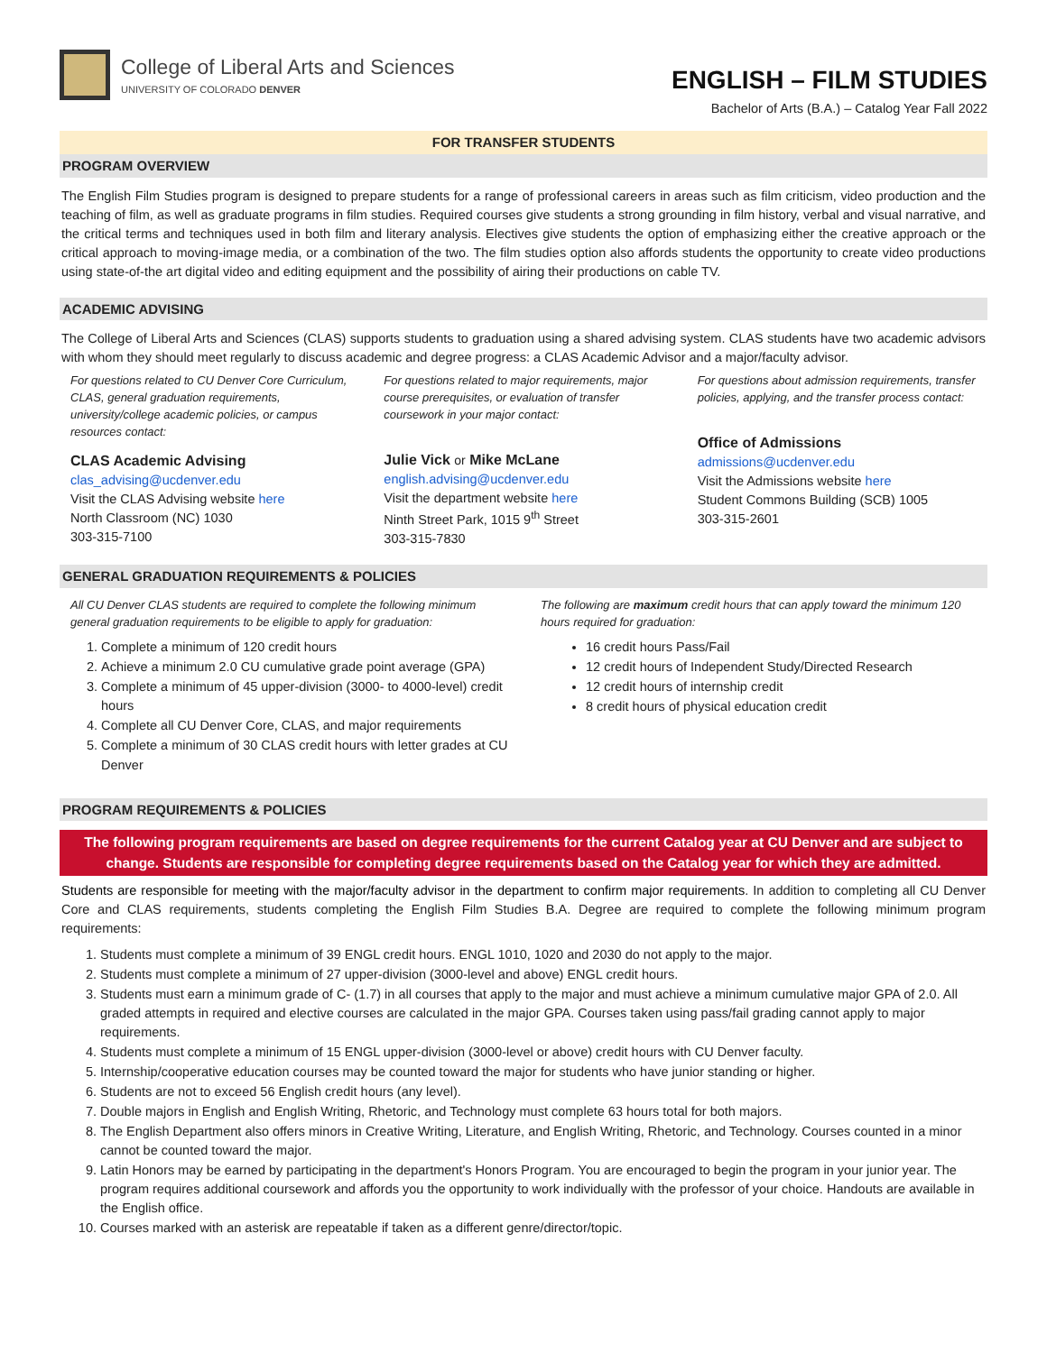College of Liberal Arts and Sciences
UNIVERSITY OF COLORADO DENVER
ENGLISH – FILM STUDIES
Bachelor of Arts (B.A.) – Catalog Year Fall 2022
FOR TRANSFER STUDENTS
PROGRAM OVERVIEW
The English Film Studies program is designed to prepare students for a range of professional careers in areas such as film criticism, video production and the teaching of film, as well as graduate programs in film studies. Required courses give students a strong grounding in film history, verbal and visual narrative, and the critical terms and techniques used in both film and literary analysis. Electives give students the option of emphasizing either the creative approach or the critical approach to moving-image media, or a combination of the two. The film studies option also affords students the opportunity to create video productions using state-of-the art digital video and editing equipment and the possibility of airing their productions on cable TV.
ACADEMIC ADVISING
The College of Liberal Arts and Sciences (CLAS) supports students to graduation using a shared advising system. CLAS students have two academic advisors with whom they should meet regularly to discuss academic and degree progress: a CLAS Academic Advisor and a major/faculty advisor.
For questions related to CU Denver Core Curriculum, CLAS, general graduation requirements, university/college academic policies, or campus resources contact:
CLAS Academic Advising
clas_advising@ucdenver.edu
Visit the CLAS Advising website here
North Classroom (NC) 1030
303-315-7100
For questions related to major requirements, major course prerequisites, or evaluation of transfer coursework in your major contact:
Julie Vick or Mike McLane
english.advising@ucdenver.edu
Visit the department website here
Ninth Street Park, 1015 9<sup>th</sup> Street
303-315-7830
For questions about admission requirements, transfer policies, applying, and the transfer process contact:
Office of Admissions
admissions@ucdenver.edu
Visit the Admissions website here
Student Commons Building (SCB) 1005
303-315-2601
GENERAL GRADUATION REQUIREMENTS & POLICIES
All CU Denver CLAS students are required to complete the following minimum general graduation requirements to be eligible to apply for graduation:
1. Complete a minimum of 120 credit hours
2. Achieve a minimum 2.0 CU cumulative grade point average (GPA)
3. Complete a minimum of 45 upper-division (3000- to 4000-level) credit hours
4. Complete all CU Denver Core, CLAS, and major requirements
5. Complete a minimum of 30 CLAS credit hours with letter grades at CU Denver
The following are maximum credit hours that can apply toward the minimum 120 hours required for graduation:
16 credit hours Pass/Fail
12 credit hours of Independent Study/Directed Research
12 credit hours of internship credit
8 credit hours of physical education credit
PROGRAM REQUIREMENTS & POLICIES
The following program requirements are based on degree requirements for the current Catalog year at CU Denver and are subject to change. Students are responsible for completing degree requirements based on the Catalog year for which they are admitted.
Students are responsible for meeting with the major/faculty advisor in the department to confirm major requirements. In addition to completing all CU Denver Core and CLAS requirements, students completing the English Film Studies B.A. Degree are required to complete the following minimum program requirements:
1. Students must complete a minimum of 39 ENGL credit hours. ENGL 1010, 1020 and 2030 do not apply to the major.
2. Students must complete a minimum of 27 upper-division (3000-level and above) ENGL credit hours.
3. Students must earn a minimum grade of C- (1.7) in all courses that apply to the major and must achieve a minimum cumulative major GPA of 2.0. All graded attempts in required and elective courses are calculated in the major GPA. Courses taken using pass/fail grading cannot apply to major requirements.
4. Students must complete a minimum of 15 ENGL upper-division (3000-level or above) credit hours with CU Denver faculty.
5. Internship/cooperative education courses may be counted toward the major for students who have junior standing or higher.
6. Students are not to exceed 56 English credit hours (any level).
7. Double majors in English and English Writing, Rhetoric, and Technology must complete 63 hours total for both majors.
8. The English Department also offers minors in Creative Writing, Literature, and English Writing, Rhetoric, and Technology. Courses counted in a minor cannot be counted toward the major.
9. Latin Honors may be earned by participating in the department's Honors Program. You are encouraged to begin the program in your junior year. The program requires additional coursework and affords you the opportunity to work individually with the professor of your choice. Handouts are available in the English office.
10. Courses marked with an asterisk are repeatable if taken as a different genre/director/topic.